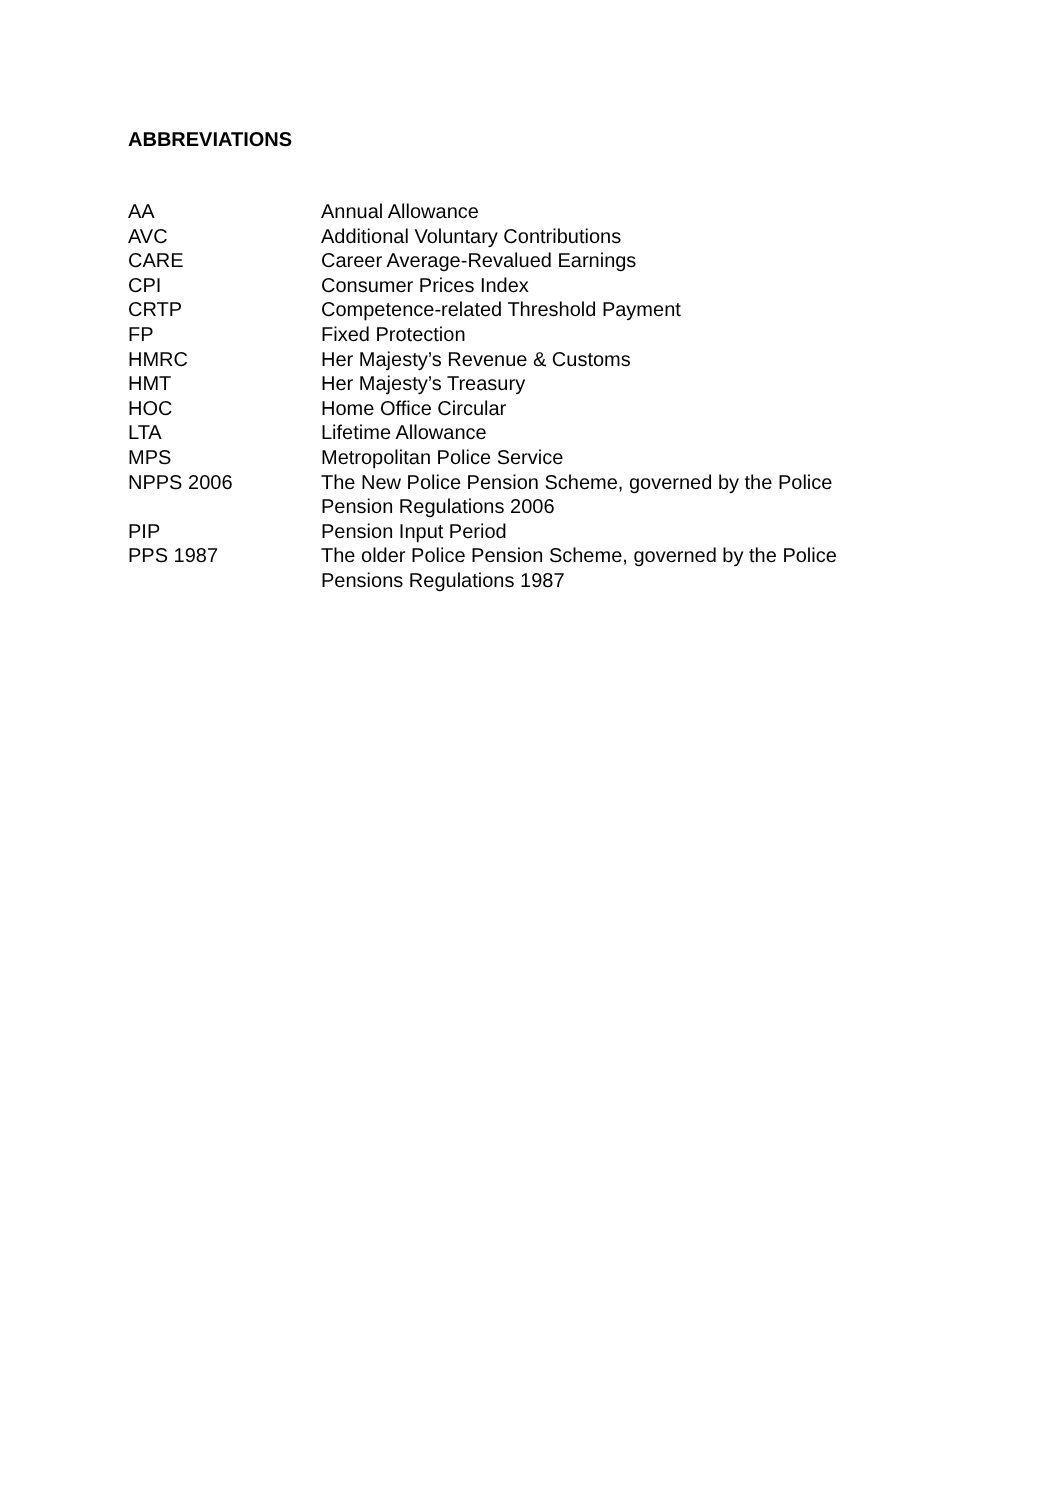ABBREVIATIONS
| AA | Annual Allowance |
| AVC | Additional Voluntary Contributions |
| CARE | Career Average-Revalued Earnings |
| CPI | Consumer Prices Index |
| CRTP | Competence-related Threshold Payment |
| FP | Fixed Protection |
| HMRC | Her Majesty’s Revenue & Customs |
| HMT | Her Majesty’s Treasury |
| HOC | Home Office Circular |
| LTA | Lifetime Allowance |
| MPS | Metropolitan Police Service |
| NPPS 2006 | The New Police Pension Scheme, governed by the Police Pension Regulations 2006 |
| PIP | Pension Input Period |
| PPS 1987 | The older Police Pension Scheme, governed by the Police Pensions Regulations 1987 |